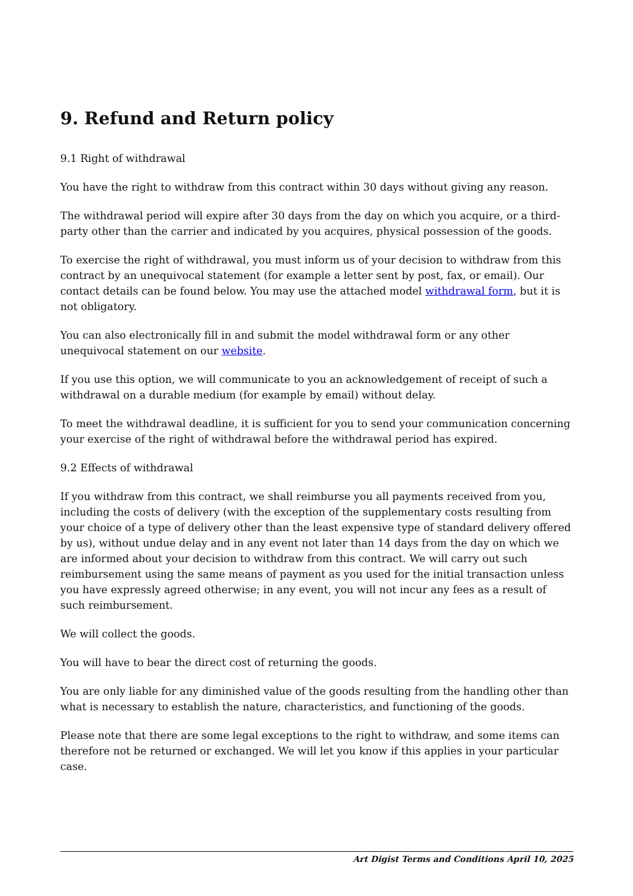9. Refund and Return policy
9.1 Right of withdrawal
You have the right to withdraw from this contract within 30 days without giving any reason.
The withdrawal period will expire after 30 days from the day on which you acquire, or a third-party other than the carrier and indicated by you acquires, physical possession of the goods.
To exercise the right of withdrawal, you must inform us of your decision to withdraw from this contract by an unequivocal statement (for example a letter sent by post, fax, or email). Our contact details can be found below. You may use the attached model withdrawal form, but it is not obligatory.
You can also electronically fill in and submit the model withdrawal form or any other unequivocal statement on our website.
If you use this option, we will communicate to you an acknowledgement of receipt of such a withdrawal on a durable medium (for example by email) without delay.
To meet the withdrawal deadline, it is sufficient for you to send your communication concerning your exercise of the right of withdrawal before the withdrawal period has expired.
9.2 Effects of withdrawal
If you withdraw from this contract, we shall reimburse you all payments received from you, including the costs of delivery (with the exception of the supplementary costs resulting from your choice of a type of delivery other than the least expensive type of standard delivery offered by us), without undue delay and in any event not later than 14 days from the day on which we are informed about your decision to withdraw from this contract. We will carry out such reimbursement using the same means of payment as you used for the initial transaction unless you have expressly agreed otherwise; in any event, you will not incur any fees as a result of such reimbursement.
We will collect the goods.
You will have to bear the direct cost of returning the goods.
You are only liable for any diminished value of the goods resulting from the handling other than what is necessary to establish the nature, characteristics, and functioning of the goods.
Please note that there are some legal exceptions to the right to withdraw, and some items can therefore not be returned or exchanged. We will let you know if this applies in your particular case.
Art Digist Terms and Conditions April 10, 2025